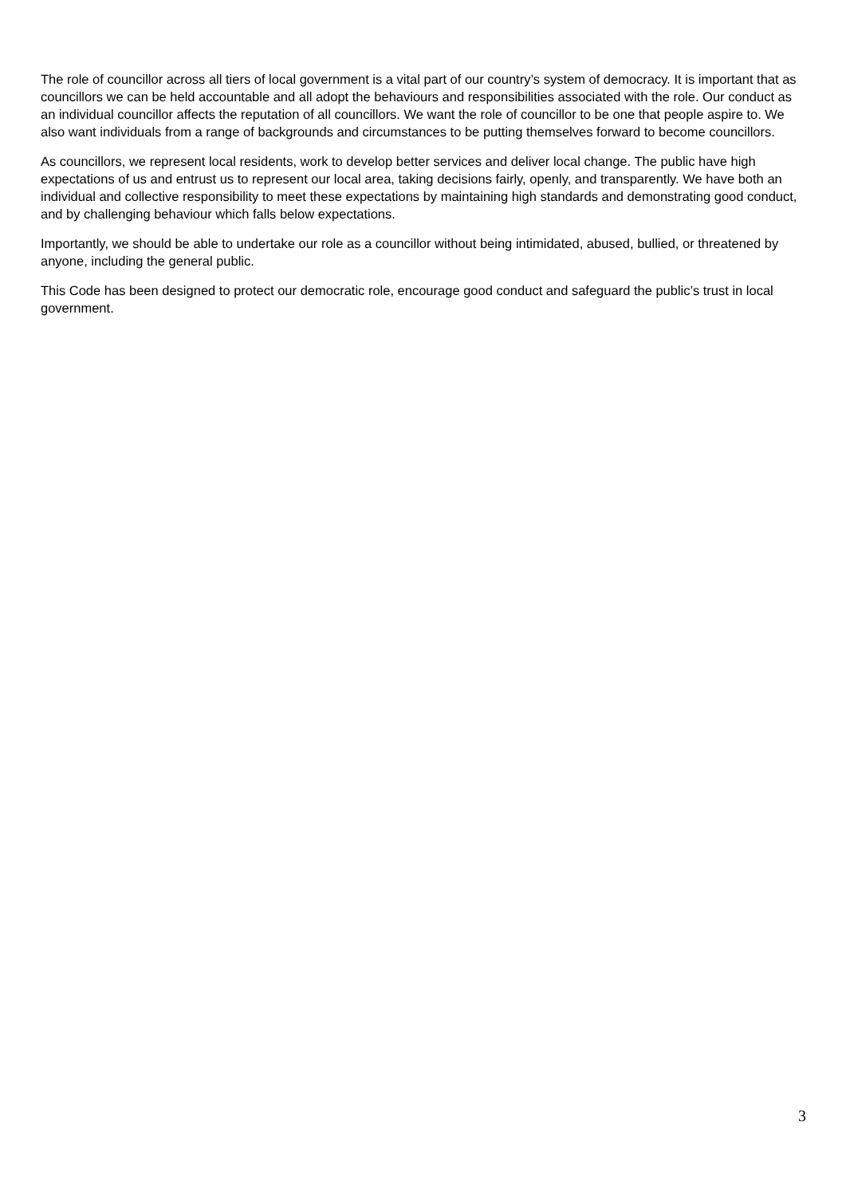The role of councillor across all tiers of local government is a vital part of our country’s system of democracy. It is important that as councillors we can be held accountable and all adopt the behaviours and responsibilities associated with the role. Our conduct as an individual councillor affects the reputation of all councillors. We want the role of councillor to be one that people aspire to. We also want individuals from a range of backgrounds and circumstances to be putting themselves forward to become councillors.
As councillors, we represent local residents, work to develop better services and deliver local change. The public have high expectations of us and entrust us to represent our local area, taking decisions fairly, openly, and transparently. We have both an individual and collective responsibility to meet these expectations by maintaining high standards and demonstrating good conduct, and by challenging behaviour which falls below expectations.
Importantly, we should be able to undertake our role as a councillor without being intimidated, abused, bullied, or threatened by anyone, including the general public.
This Code has been designed to protect our democratic role, encourage good conduct and safeguard the public’s trust in local government.
3